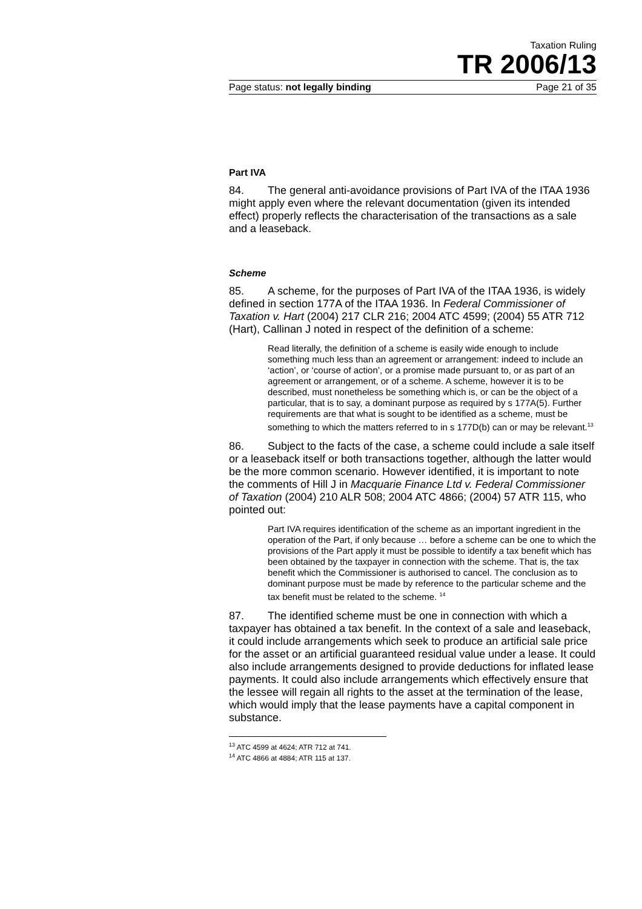Taxation Ruling
TR 2006/13
Page status: not legally binding Page 21 of 35
Part IVA
84. The general anti-avoidance provisions of Part IVA of the ITAA 1936 might apply even where the relevant documentation (given its intended effect) properly reflects the characterisation of the transactions as a sale and a leaseback.
Scheme
85. A scheme, for the purposes of Part IVA of the ITAA 1936, is widely defined in section 177A of the ITAA 1936. In Federal Commissioner of Taxation v. Hart (2004) 217 CLR 216; 2004 ATC 4599; (2004) 55 ATR 712 (Hart), Callinan J noted in respect of the definition of a scheme:
Read literally, the definition of a scheme is easily wide enough to include something much less than an agreement or arrangement: indeed to include an ‘action’, or ‘course of action’, or a promise made pursuant to, or as part of an agreement or arrangement, or of a scheme. A scheme, however it is to be described, must nonetheless be something which is, or can be the object of a particular, that is to say, a dominant purpose as required by s 177A(5). Further requirements are that what is sought to be identified as a scheme, must be something to which the matters referred to in s 177D(b) can or may be relevant.<sup>13</sup>
86. Subject to the facts of the case, a scheme could include a sale itself or a leaseback itself or both transactions together, although the latter would be the more common scenario. However identified, it is important to note the comments of Hill J in Macquarie Finance Ltd v. Federal Commissioner of Taxation (2004) 210 ALR 508; 2004 ATC 4866; (2004) 57 ATR 115, who pointed out:
Part IVA requires identification of the scheme as an important ingredient in the operation of the Part, if only because … before a scheme can be one to which the provisions of the Part apply it must be possible to identify a tax benefit which has been obtained by the taxpayer in connection with the scheme. That is, the tax benefit which the Commissioner is authorised to cancel. The conclusion as to dominant purpose must be made by reference to the particular scheme and the tax benefit must be related to the scheme. <sup>14</sup>
87. The identified scheme must be one in connection with which a taxpayer has obtained a tax benefit. In the context of a sale and leaseback, it could include arrangements which seek to produce an artificial sale price for the asset or an artificial guaranteed residual value under a lease. It could also include arrangements designed to provide deductions for inflated lease payments. It could also include arrangements which effectively ensure that the lessee will regain all rights to the asset at the termination of the lease, which would imply that the lease payments have a capital component in substance.
<sup>13</sup> ATC 4599 at 4624; ATR 712 at 741.
<sup>14</sup> ATC 4866 at 4884; ATR 115 at 137.